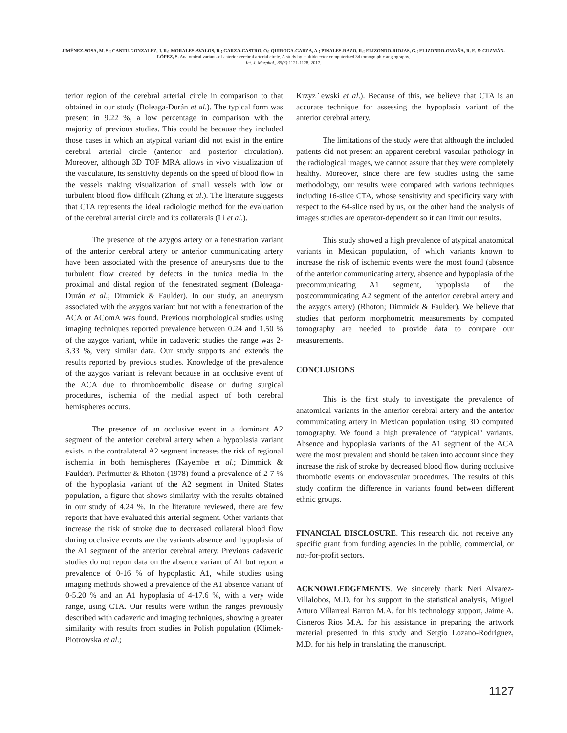JIMÉNEZ-SOSA, M. S.; CANTU-GONZALEZ, J. R.; MORALES-AVALOS, R.; GARZA-CASTRO, O.; QUIROGA-GARZA, A.; PINALES-RAZO, R.; ELIZONDO-RIOJAS, G.; ELIZONDO-OMAÑA, R. E. & GUZMÁN-LÓPEZ, S. Anatomical variants of anterior cerebral arterial circle. A study by multidetector computerized 3d tomographic angiography.
Int. J. Morphol., 35(3):1121-1128, 2017.
terior region of the cerebral arterial circle in comparison to that obtained in our study (Boleaga-Durán et al.). The typical form was present in 9.22 %, a low percentage in comparison with the majority of previous studies. This could be because they included those cases in which an atypical variant did not exist in the entire cerebral arterial circle (anterior and posterior circulation). Moreover, although 3D TOF MRA allows in vivo visualization of the vasculature, its sensitivity depends on the speed of blood flow in the vessels making visualization of small vessels with low or turbulent blood flow difficult (Zhang et al.). The literature suggests that CTA represents the ideal radiologic method for the evaluation of the cerebral arterial circle and its collaterals (Li et al.).
The presence of the azygos artery or a fenestration variant of the anterior cerebral artery or anterior communicating artery have been associated with the presence of aneurysms due to the turbulent flow created by defects in the tunica media in the proximal and distal region of the fenestrated segment (Boleaga-Durán et al.; Dimmick & Faulder). In our study, an aneurysm associated with the azygos variant but not with a fenestration of the ACA or AComA was found. Previous morphological studies using imaging techniques reported prevalence between 0.24 and 1.50 % of the azygos variant, while in cadaveric studies the range was 2-3.33 %, very similar data. Our study supports and extends the results reported by previous studies. Knowledge of the prevalence of the azygos variant is relevant because in an occlusive event of the ACA due to thromboembolic disease or during surgical procedures, ischemia of the medial aspect of both cerebral hemispheres occurs.
The presence of an occlusive event in a dominant A2 segment of the anterior cerebral artery when a hypoplasia variant exists in the contralateral A2 segment increases the risk of regional ischemia in both hemispheres (Kayembe et al.; Dimmick & Faulder). Perlmutter & Rhoton (1978) found a prevalence of 2-7 % of the hypoplasia variant of the A2 segment in United States population, a figure that shows similarity with the results obtained in our study of 4.24 %. In the literature reviewed, there are few reports that have evaluated this arterial segment. Other variants that increase the risk of stroke due to decreased collateral blood flow during occlusive events are the variants absence and hypoplasia of the A1 segment of the anterior cerebral artery. Previous cadaveric studies do not report data on the absence variant of A1 but report a prevalence of 0-16 % of hypoplastic A1, while studies using imaging methods showed a prevalence of the A1 absence variant of 0-5.20 % and an A1 hypoplasia of 4-17.6 %, with a very wide range, using CTA. Our results were within the ranges previously described with cadaveric and imaging techniques, showing a greater similarity with results from studies in Polish population (Klimek- Piotrowska et al.;
Krzyz˙ewski et al.). Because of this, we believe that CTA is an accurate technique for assessing the hypoplasia variant of the anterior cerebral artery.
The limitations of the study were that although the included patients did not present an apparent cerebral vascular pathology in the radiological images, we cannot assure that they were completely healthy. Moreover, since there are few studies using the same methodology, our results were compared with various techniques including 16-slice CTA, whose sensitivity and specificity vary with respect to the 64-slice used by us, on the other hand the analysis of images studies are operator-dependent so it can limit our results.
This study showed a high prevalence of atypical anatomical variants in Mexican population, of which variants known to increase the risk of ischemic events were the most found (absence of the anterior communicating artery, absence and hypoplasia of the precommunicating A1 segment, hypoplasia of the postcommunicating A2 segment of the anterior cerebral artery and the azygos artery) (Rhoton; Dimmick & Faulder). We believe that studies that perform morphometric measurements by computed tomography are needed to provide data to compare our measurements.
CONCLUSIONS
This is the first study to investigate the prevalence of anatomical variants in the anterior cerebral artery and the anterior communicating artery in Mexican population using 3D computed tomography. We found a high prevalence of “atypical” variants. Absence and hypoplasia variants of the A1 segment of the ACA were the most prevalent and should be taken into account since they increase the risk of stroke by decreased blood flow during occlusive thrombotic events or endovascular procedures. The results of this study confirm the difference in variants found between different ethnic groups.
FINANCIAL DISCLOSURE. This research did not receive any specific grant from funding agencies in the public, commercial, or not-for-profit sectors.
ACKNOWLEDGEMENTS. We sincerely thank Neri Alvarez-Villalobos, M.D. for his support in the statistical analysis, Miguel Arturo Villarreal Barron M.A. for his technology support, Jaime A. Cisneros Rios M.A. for his assistance in preparing the artwork material presented in this study and Sergio Lozano-Rodriguez, M.D. for his help in translating the manuscript.
1127